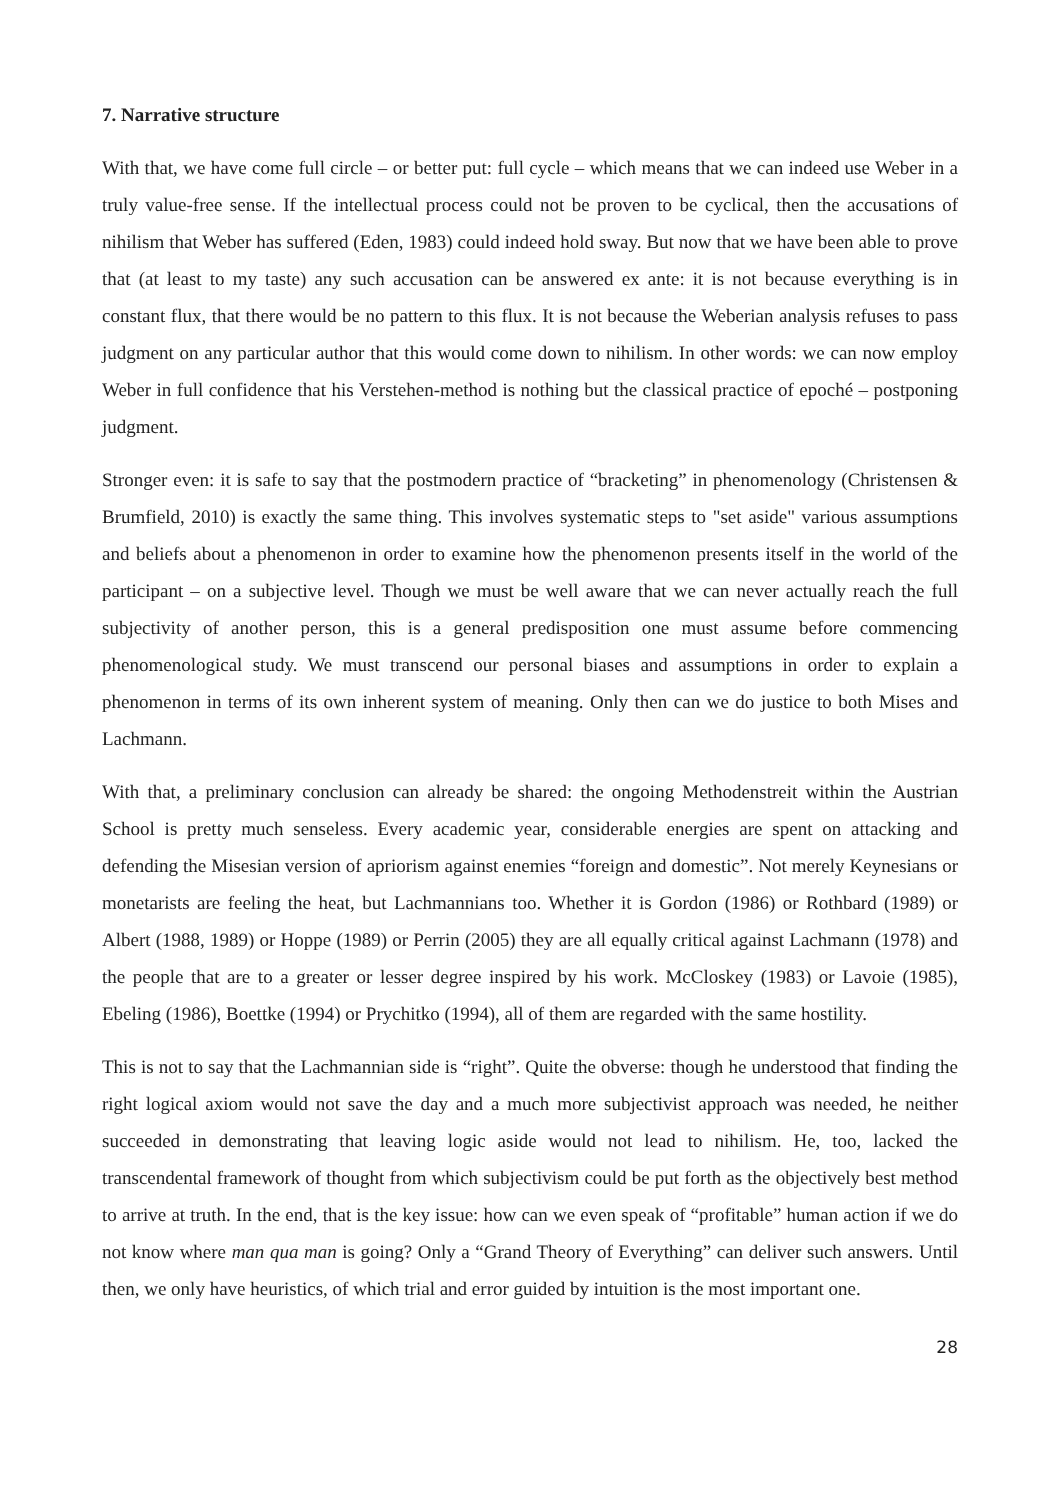7. Narrative structure
With that, we have come full circle – or better put: full cycle – which means that we can indeed use Weber in a truly value-free sense. If the intellectual process could not be proven to be cyclical, then the accusations of nihilism that Weber has suffered (Eden, 1983) could indeed hold sway. But now that we have been able to prove that (at least to my taste) any such accusation can be answered ex ante: it is not because everything is in constant flux, that there would be no pattern to this flux. It is not because the Weberian analysis refuses to pass judgment on any particular author that this would come down to nihilism. In other words: we can now employ Weber in full confidence that his Verstehen-method is nothing but the classical practice of epoché – postponing judgment.
Stronger even: it is safe to say that the postmodern practice of “bracketing” in phenomenology (Christensen & Brumfield, 2010) is exactly the same thing. This involves systematic steps to "set aside" various assumptions and beliefs about a phenomenon in order to examine how the phenomenon presents itself in the world of the participant – on a subjective level. Though we must be well aware that we can never actually reach the full subjectivity of another person, this is a general predisposition one must assume before commencing phenomenological study. We must transcend our personal biases and assumptions in order to explain a phenomenon in terms of its own inherent system of meaning. Only then can we do justice to both Mises and Lachmann.
With that, a preliminary conclusion can already be shared: the ongoing Methodenstreit within the Austrian School is pretty much senseless. Every academic year, considerable energies are spent on attacking and defending the Misesian version of apriorism against enemies “foreign and domestic”. Not merely Keynesians or monetarists are feeling the heat, but Lachmannians too. Whether it is Gordon (1986) or Rothbard (1989) or Albert (1988, 1989) or Hoppe (1989) or Perrin (2005) they are all equally critical against Lachmann (1978) and the people that are to a greater or lesser degree inspired by his work. McCloskey (1983) or Lavoie (1985), Ebeling (1986), Boettke (1994) or Prychitko (1994), all of them are regarded with the same hostility.
This is not to say that the Lachmannian side is “right”. Quite the obverse: though he understood that finding the right logical axiom would not save the day and a much more subjectivist approach was needed, he neither succeeded in demonstrating that leaving logic aside would not lead to nihilism. He, too, lacked the transcendental framework of thought from which subjectivism could be put forth as the objectively best method to arrive at truth. In the end, that is the key issue: how can we even speak of “profitable” human action if we do not know where man qua man is going? Only a “Grand Theory of Everything” can deliver such answers. Until then, we only have heuristics, of which trial and error guided by intuition is the most important one.
28